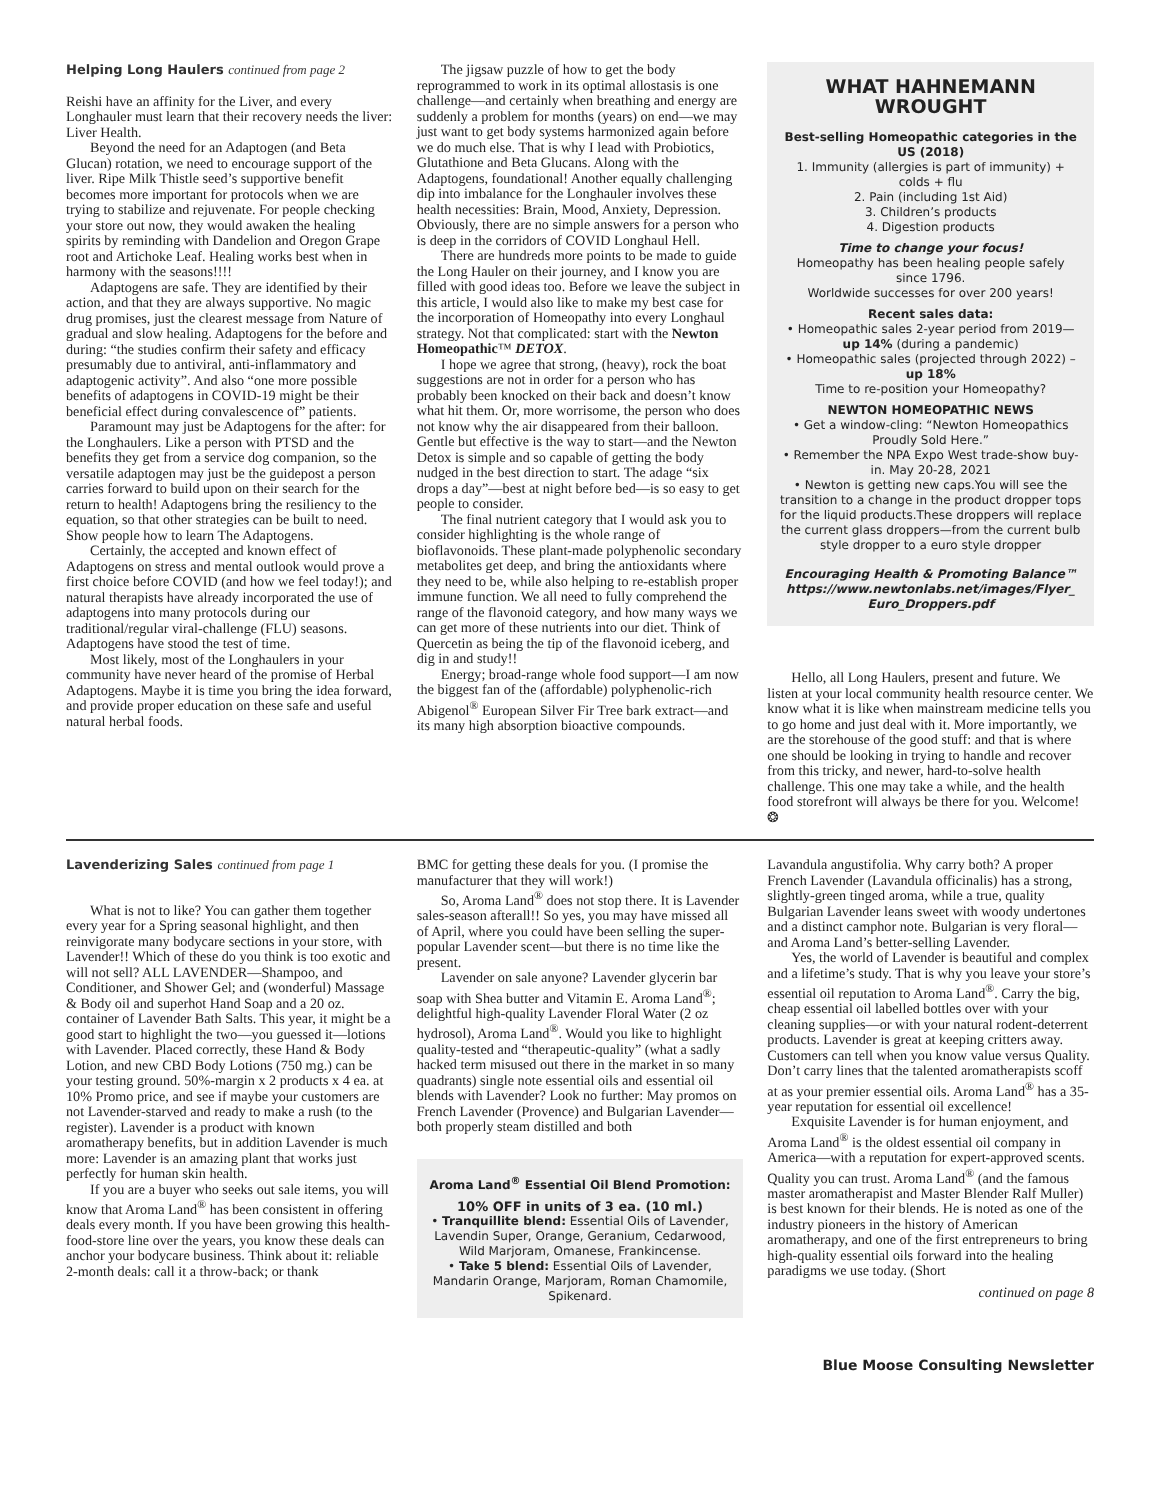Helping Long Haulers continued from page 2
Reishi have an affinity for the Liver, and every Longhauler must learn that their recovery needs the liver: Liver Health.
Beyond the need for an Adaptogen (and Beta Glucan) rotation, we need to encourage support of the liver. Ripe Milk Thistle seed’s supportive benefit becomes more important for protocols when we are trying to stabilize and rejuvenate. For people checking your store out now, they would awaken the healing spirits by reminding with Dandelion and Oregon Grape root and Artichoke Leaf. Healing works best when in harmony with the seasons!!!!
Adaptogens are safe. They are identified by their action, and that they are always supportive. No magic drug promises, just the clearest message from Nature of gradual and slow healing. Adaptogens for the before and during: “the studies confirm their safety and efficacy presumably due to antiviral, anti-inflammatory and adaptogenic activity”. And also “one more possible benefits of adaptogens in COVID-19 might be their beneficial effect during convalescence of” patients.
Paramount may just be Adaptogens for the after: for the Longhaulers. Like a person with PTSD and the benefits they get from a service dog companion, so the versatile adaptogen may just be the guidepost a person carries forward to build upon on their search for the return to health! Adaptogens bring the resiliency to the equation, so that other strategies can be built to need. Show people how to learn The Adaptogens.
Certainly, the accepted and known effect of Adaptogens on stress and mental outlook would prove a first choice before COVID (and how we feel today!); and natural therapists have already incorporated the use of adaptogens into many protocols during our traditional/regular viral-challenge (FLU) seasons. Adaptogens have stood the test of time.
Most likely, most of the Longhaulers in your community have never heard of the promise of Herbal Adaptogens. Maybe it is time you bring the idea forward, and provide proper education on these safe and useful natural herbal foods.
The jigsaw puzzle of how to get the body reprogrammed to work in its optimal allostasis is one challenge—and certainly when breathing and energy are suddenly a problem for months (years) on end—we may just want to get body systems harmonized again before we do much else. That is why I lead with Probiotics, Glutathione and Beta Glucans. Along with the Adaptogens, foundational! Another equally challenging dip into imbalance for the Longhauler involves these health necessities: Brain, Mood, Anxiety, Depression. Obviously, there are no simple answers for a person who is deep in the corridors of COVID Longhaul Hell.
There are hundreds more points to be made to guide the Long Hauler on their journey, and I know you are filled with good ideas too. Before we leave the subject in this article, I would also like to make my best case for the incorporation of Homeopathy into every Longhaul strategy. Not that complicated: start with the Newton Homeopathic™ DETOX.
I hope we agree that strong, (heavy), rock the boat suggestions are not in order for a person who has probably been knocked on their back and doesn’t know what hit them. Or, more worrisome, the person who does not know why the air disappeared from their balloon. Gentle but effective is the way to start—and the Newton Detox is simple and so capable of getting the body nudged in the best direction to start. The adage “six drops a day”—best at night before bed—is so easy to get people to consider.
The final nutrient category that I would ask you to consider highlighting is the whole range of bioflavonoids. These plant-made polyphenolic secondary metabolites get deep, and bring the antioxidants where they need to be, while also helping to re-establish proper immune function. We all need to fully comprehend the range of the flavonoid category, and how many ways we can get more of these nutrients into our diet. Think of Quercetin as being the tip of the flavonoid iceberg, and dig in and study!!
Energy; broad-range whole food support—I am now the biggest fan of the (affordable) polyphenolic-rich Abigenol<sup>®</sup> European Silver Fir Tree bark extract—and its many high absorption bioactive compounds.
WHAT HAHNEMANN WROUGHT
Best-selling Homeopathic categories in the US (2018)
1. Immunity (allergies is part of immunity) + colds + flu
2. Pain (including 1st Aid)
3. Children’s products
4. Digestion products
Time to change your focus!
Homeopathy has been healing people safely since 1796.
Worldwide successes for over 200 years!
Recent sales data:
• Homeopathic sales 2-year period from 2019— up 14% (during a pandemic)
• Homeopathic sales (projected through 2022) – up 18%
Time to re-position your Homeopathy?
NEWTON HOMEOPATHIC NEWS
• Get a window-cling: “Newton Homeopathics Proudly Sold Here.”
• Remember the NPA Expo West trade-show buy-in. May 20-28, 2021
• Newton is getting new caps.You will see the transition to a change in the product dropper tops for the liquid products.These droppers will replace the current glass droppers—from the current bulb style dropper to a euro style dropper
Encouraging Health & Promoting Balance™ https://www.newtonlabs.net/images/Flyer_ Euro_Droppers.pdf
Hello, all Long Haulers, present and future. We listen at your local community health resource center. We know what it is like when mainstream medicine tells you to go home and just deal with it. More importantly, we are the storehouse of the good stuff: and that is where one should be looking in trying to handle and recover from this tricky, and newer, hard-to-solve health challenge. This one may take a while, and the health food storefront will always be there for you. Welcome! ❂
Lavenderizing Sales continued from page 1
What is not to like? You can gather them together every year for a Spring seasonal highlight, and then reinvigorate many bodycare sections in your store, with Lavender!! Which of these do you think is too exotic and will not sell? ALL LAVENDER—Shampoo, and Conditioner, and Shower Gel; and (wonderful) Massage & Body oil and superhot Hand Soap and a 20 oz. container of Lavender Bath Salts. This year, it might be a good start to highlight the two—you guessed it—lotions with Lavender. Placed correctly, these Hand & Body Lotion, and new CBD Body Lotions (750 mg.) can be your testing ground. 50%-margin x 2 products x 4 ea. at 10% Promo price, and see if maybe your customers are not Lavender-starved and ready to make a rush (to the register). Lavender is a product with known aromatherapy benefits, but in addition Lavender is much more: Lavender is an amazing plant that works just perfectly for human skin health.
If you are a buyer who seeks out sale items, you will know that Aroma Land<sup>®</sup> has been consistent in offering deals every month. If you have been growing this health-food-store line over the years, you know these deals can anchor your bodycare business. Think about it: reliable 2-month deals: call it a throw-back; or thank
BMC for getting these deals for you. (I promise the manufacturer that they will work!)
So, Aroma Land<sup>®</sup> does not stop there. It is Lavender sales-season afterall!! So yes, you may have missed all of April, where you could have been selling the super-popular Lavender scent—but there is no time like the present.
Lavender on sale anyone? Lavender glycerin bar soap with Shea butter and Vitamin E. Aroma Land<sup>®</sup>; delightful high-quality Lavender Floral Water (2 oz hydrosol), Aroma Land<sup>®</sup>. Would you like to highlight quality-tested and “therapeutic-quality” (what a sadly hacked term misused out there in the market in so many quadrants) single note essential oils and essential oil blends with Lavender? Look no further: May promos on French Lavender (Provence) and Bulgarian Lavender—both properly steam distilled and both
Aroma Land<sup>®</sup> Essential Oil Blend Promotion:
10% OFF in units of 3 ea. (10 ml.)
• Tranquillite blend: Essential Oils of Lavender, Lavendin Super, Orange, Geranium, Cedarwood, Wild Marjoram, Omanese, Frankincense.
• Take 5 blend: Essential Oils of Lavender, Mandarin Orange, Marjoram, Roman Chamomile, Spikenard.
Lavandula angustifolia. Why carry both? A proper French Lavender (Lavandula officinalis) has a strong, slightly-green tinged aroma, while a true, quality Bulgarian Lavender leans sweet with woody undertones and a distinct camphor note. Bulgarian is very floral—and Aroma Land’s better-selling Lavender.
Yes, the world of Lavender is beautiful and complex and a lifetime’s study. That is why you leave your store’s essential oil reputation to Aroma Land<sup>®</sup>. Carry the big, cheap essential oil labelled bottles over with your cleaning supplies—or with your natural rodent-deterrent products. Lavender is great at keeping critters away. Customers can tell when you know value versus Quality. Don’t carry lines that the talented aromatherapists scoff at as your premier essential oils. Aroma Land<sup>®</sup> has a 35-year reputation for essential oil excellence!
Exquisite Lavender is for human enjoyment, and Aroma Land<sup>®</sup> is the oldest essential oil company in America—with a reputation for expert-approved scents. Quality you can trust. Aroma Land<sup>®</sup> (and the famous master aromatherapist and Master Blender Ralf Muller) is best known for their blends. He is noted as one of the industry pioneers in the history of American aromatherapy, and one of the first entrepreneurs to bring high-quality essential oils forward into the healing paradigms we use today. (Short
continued on page 8
Blue Moose Consulting Newsletter